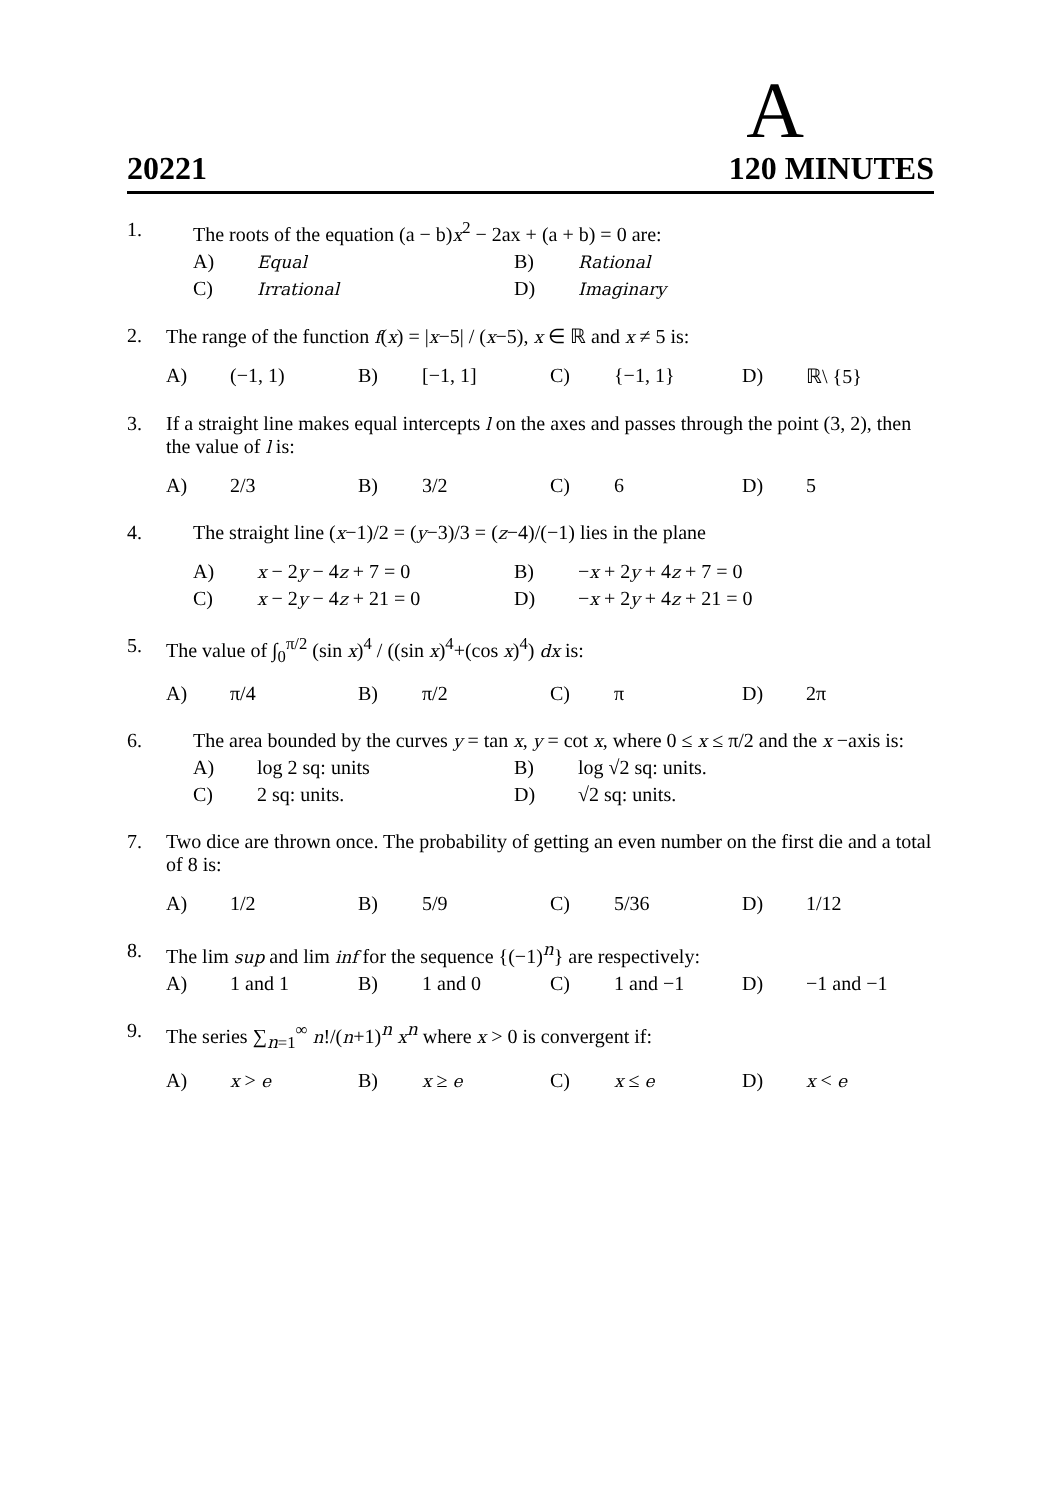A
20221 120 MINUTES
1. The roots of the equation (a − b)x<sup>2</sup> − 2ax + (a + b) = 0 are:
A) Equal B) Rational
C) Irrational D) Imaginary
2. The range of the function f(x) = |x−5| / (x−5), x ∈ ℝ and x ≠ 5 is:
A) (−1, 1) B) [−1, 1] C) {−1, 1} D) ℝ\ {5}
3. If a straight line makes equal intercepts l on the axes and passes through the point (3, 2), then the value of l is:
A) 2/3 B) 3/2 C) 6 D) 5
4. The straight line (x−1)/2 = (y−3)/3 = (z−4)/(−1) lies in the plane
A) x − 2y − 4z + 7 = 0 B) −x + 2y + 4z + 7 = 0
C) x − 2y − 4z + 21 = 0 D) −x + 2y + 4z + 21 = 0
5. The value of ∫<sub>0</sub><sup>π/2</sup> (sin x)<sup>4</sup> / ((sin x)<sup>4</sup>+(cos x)<sup>4</sup>) dx is:
A) π/4 B) π/2 C) π D) 2π
6. The area bounded by the curves y = tan x, y = cot x, where 0 ≤ x ≤ π/2 and the x −axis is:
A) log 2 sq: units B) log √2 sq: units.
C) 2 sq: units. D) √2 sq: units.
7. Two dice are thrown once. The probability of getting an even number on the first die and a total of 8 is:
A) 1/2 B) 5/9 C) 5/36 D) 1/12
8. The lim sup and lim inf for the sequence {(−1)<sup>n</sup>} are respectively:
A) 1 and 1 B) 1 and 0 C) 1 and −1 D) −1 and −1
9. The series ∑<sub>n=1</sub><sup>∞</sup> n!/(n+1)<sup>n</sup> x<sup>n</sup> where x > 0 is convergent if:
A) x > e B) x ≥ e C) x ≤ e D) x < e